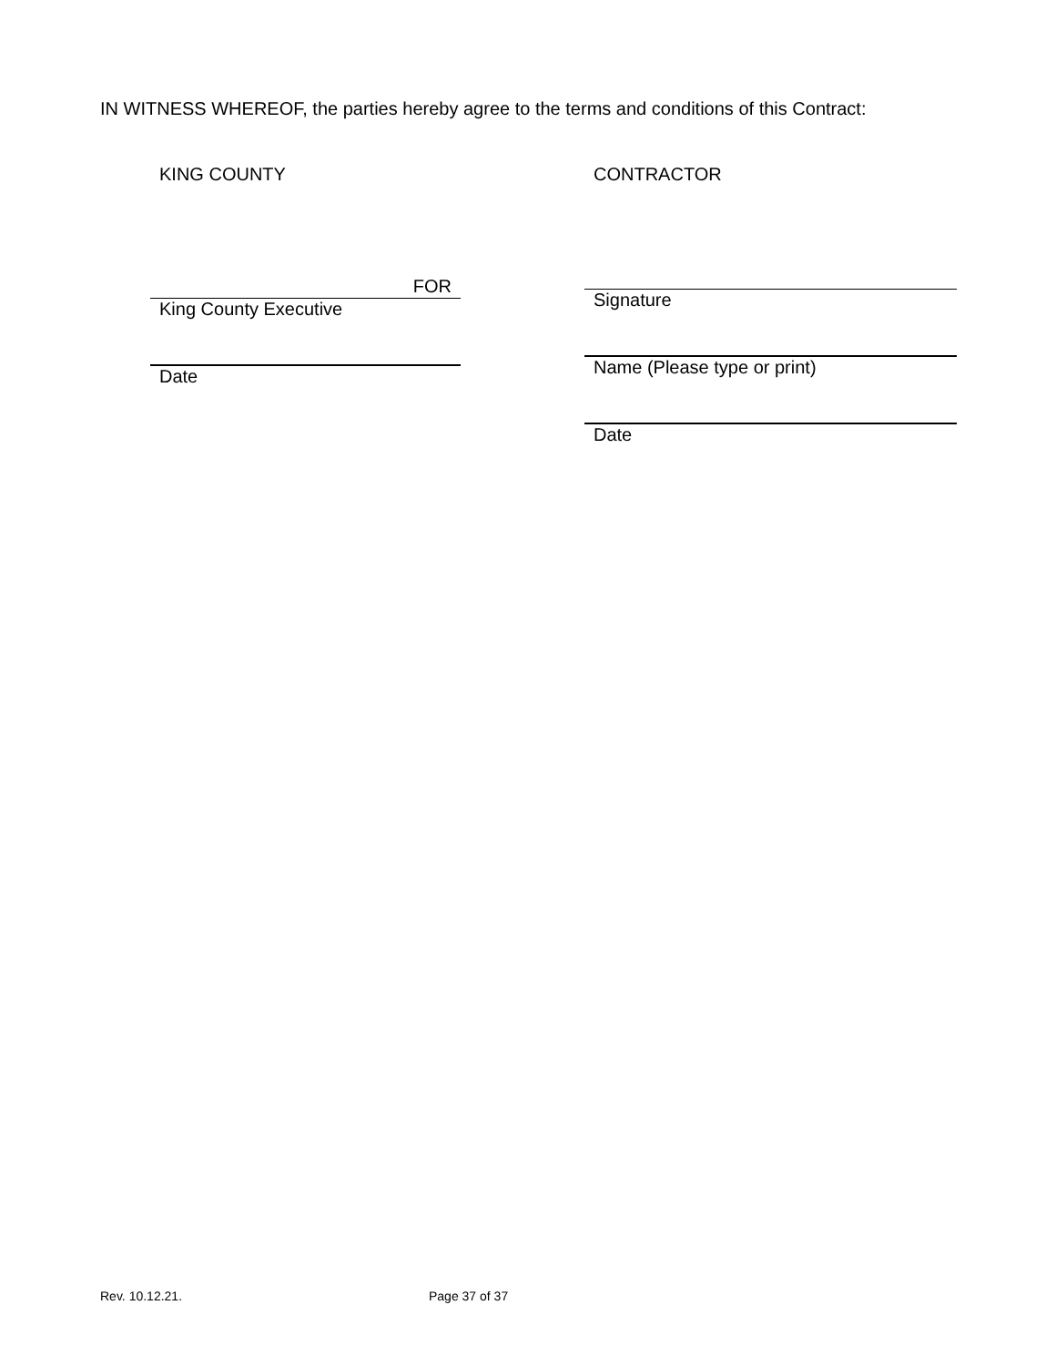IN WITNESS WHEREOF, the parties hereby agree to the terms and conditions of this Contract:
KING COUNTY
FOR
King County Executive
Date
CONTRACTOR
Signature
Name (Please type or print)
Date
Rev. 10.12.21. Page 37 of 37